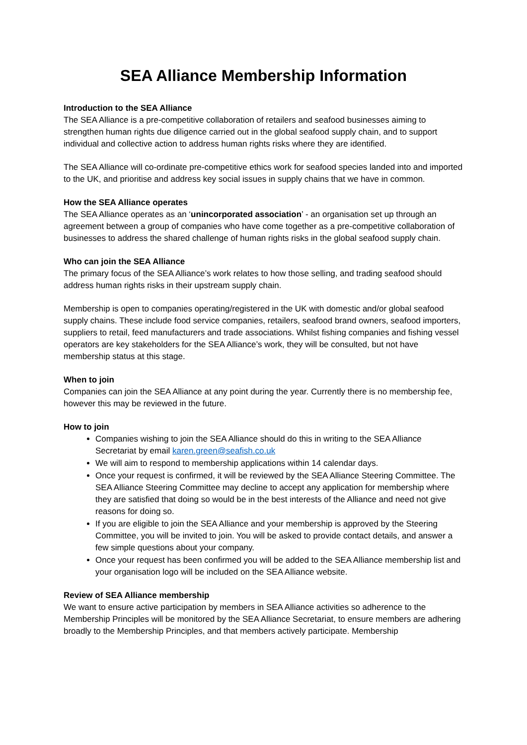SEA Alliance Membership Information
Introduction to the SEA Alliance
The SEA Alliance is a pre-competitive collaboration of retailers and seafood businesses aiming to strengthen human rights due diligence carried out in the global seafood supply chain, and to support individual and collective action to address human rights risks where they are identified.
The SEA Alliance will co-ordinate pre-competitive ethics work for seafood species landed into and imported to the UK, and prioritise and address key social issues in supply chains that we have in common.
How the SEA Alliance operates
The SEA Alliance operates as an ‘unincorporated association’ - an organisation set up through an agreement between a group of companies who have come together as a pre-competitive collaboration of businesses to address the shared challenge of human rights risks in the global seafood supply chain.
Who can join the SEA Alliance
The primary focus of the SEA Alliance’s work relates to how those selling, and trading seafood should address human rights risks in their upstream supply chain.
Membership is open to companies operating/registered in the UK with domestic and/or global seafood supply chains. These include food service companies, retailers, seafood brand owners, seafood importers, suppliers to retail, feed manufacturers and trade associations. Whilst fishing companies and fishing vessel operators are key stakeholders for the SEA Alliance’s work, they will be consulted, but not have membership status at this stage.
When to join
Companies can join the SEA Alliance at any point during the year. Currently there is no membership fee, however this may be reviewed in the future.
How to join
Companies wishing to join the SEA Alliance should do this in writing to the SEA Alliance Secretariat by email karen.green@seafish.co.uk
We will aim to respond to membership applications within 14 calendar days.
Once your request is confirmed, it will be reviewed by the SEA Alliance Steering Committee. The SEA Alliance Steering Committee may decline to accept any application for membership where they are satisfied that doing so would be in the best interests of the Alliance and need not give reasons for doing so.
If you are eligible to join the SEA Alliance and your membership is approved by the Steering Committee, you will be invited to join. You will be asked to provide contact details, and answer a few simple questions about your company.
Once your request has been confirmed you will be added to the SEA Alliance membership list and your organisation logo will be included on the SEA Alliance website.
Review of SEA Alliance membership
We want to ensure active participation by members in SEA Alliance activities so adherence to the Membership Principles will be monitored by the SEA Alliance Secretariat, to ensure members are adhering broadly to the Membership Principles, and that members actively participate. Membership